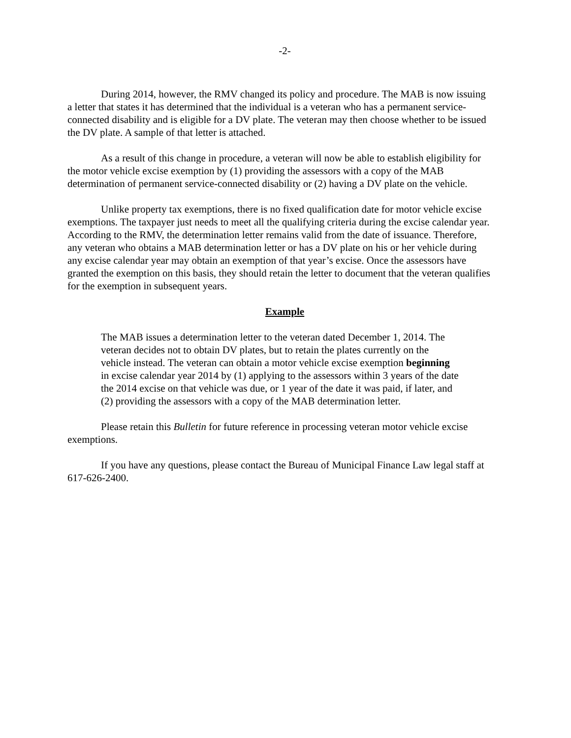-2-
During 2014, however, the RMV changed its policy and procedure. The MAB is now issuing a letter that states it has determined that the individual is a veteran who has a permanent service-connected disability and is eligible for a DV plate. The veteran may then choose whether to be issued the DV plate. A sample of that letter is attached.
As a result of this change in procedure, a veteran will now be able to establish eligibility for the motor vehicle excise exemption by (1) providing the assessors with a copy of the MAB determination of permanent service-connected disability or (2) having a DV plate on the vehicle.
Unlike property tax exemptions, there is no fixed qualification date for motor vehicle excise exemptions. The taxpayer just needs to meet all the qualifying criteria during the excise calendar year. According to the RMV, the determination letter remains valid from the date of issuance. Therefore, any veteran who obtains a MAB determination letter or has a DV plate on his or her vehicle during any excise calendar year may obtain an exemption of that year’s excise. Once the assessors have granted the exemption on this basis, they should retain the letter to document that the veteran qualifies for the exemption in subsequent years.
Example
The MAB issues a determination letter to the veteran dated December 1, 2014. The veteran decides not to obtain DV plates, but to retain the plates currently on the vehicle instead. The veteran can obtain a motor vehicle excise exemption beginning in excise calendar year 2014 by (1) applying to the assessors within 3 years of the date the 2014 excise on that vehicle was due, or 1 year of the date it was paid, if later, and (2) providing the assessors with a copy of the MAB determination letter.
Please retain this Bulletin for future reference in processing veteran motor vehicle excise exemptions.
If you have any questions, please contact the Bureau of Municipal Finance Law legal staff at 617-626-2400.